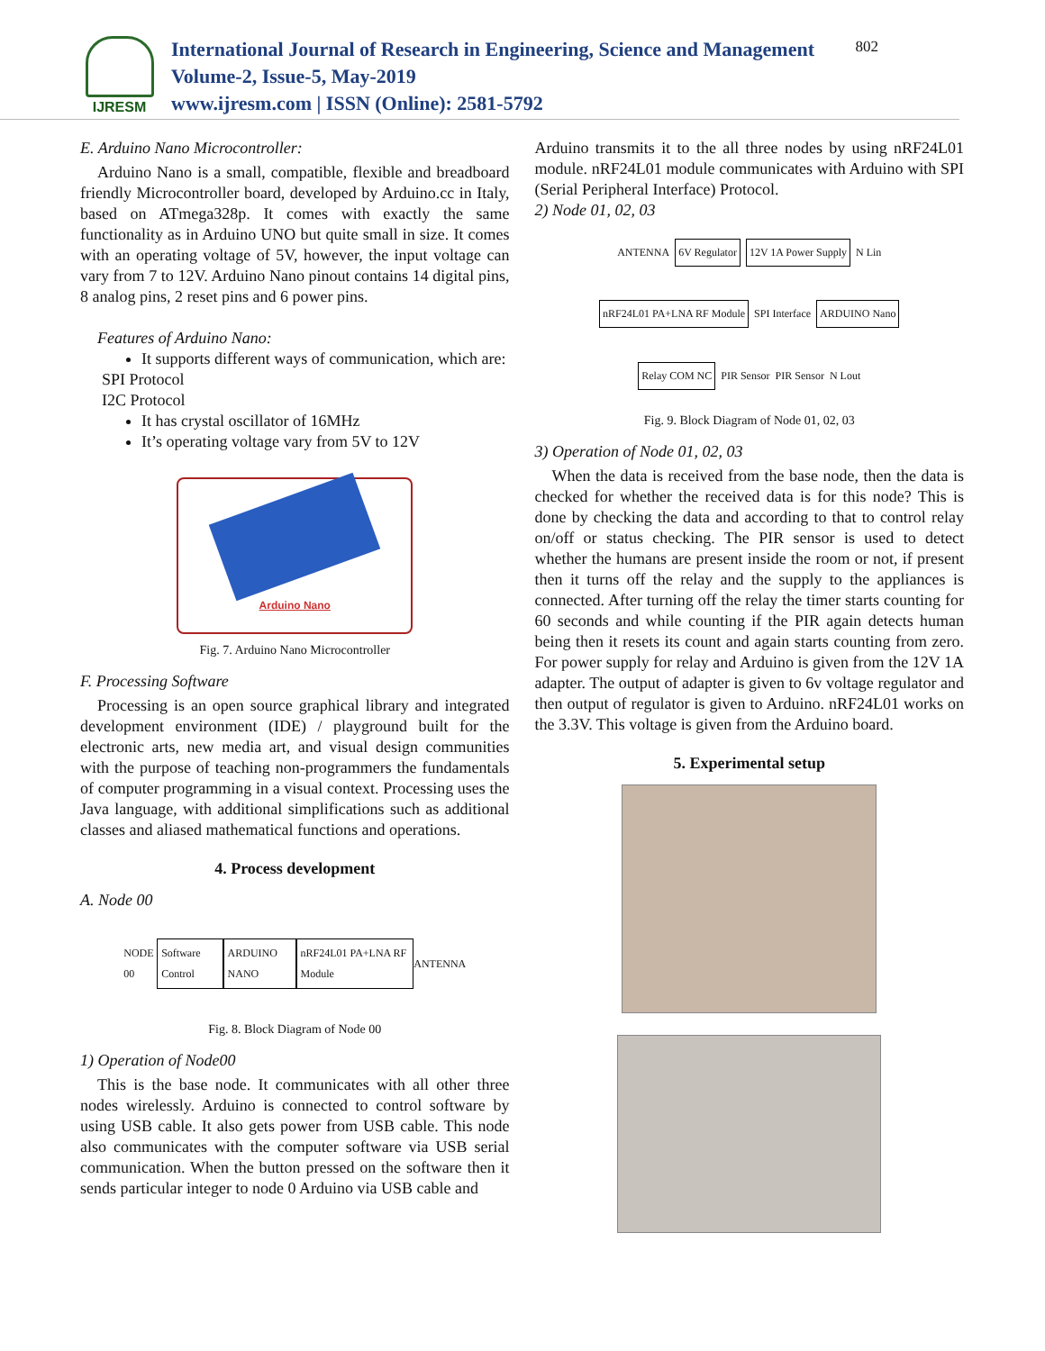IJRESM
International Journal of Research in Engineering, Science and Management
Volume-2, Issue-5, May-2019
www.ijresm.com | ISSN (Online): 2581-5792
802
E. Arduino Nano Microcontroller:
Arduino Nano is a small, compatible, flexible and breadboard friendly Microcontroller board, developed by Arduino.cc in Italy, based on ATmega328p. It comes with exactly the same functionality as in Arduino UNO but quite small in size. It comes with an operating voltage of 5V, however, the input voltage can vary from 7 to 12V. Arduino Nano pinout contains 14 digital pins, 8 analog pins, 2 reset pins and 6 power pins.
Features of Arduino Nano:
It supports different ways of communication, which are:
SPI Protocol
I2C Protocol
It has crystal oscillator of 16MHz
It’s operating voltage vary from 5V to 12V
Arduino Nano
Fig. 7. Arduino Nano Microcontroller
F. Processing Software
Processing is an open source graphical library and integrated development environment (IDE) / playground built for the electronic arts, new media art, and visual design communities with the purpose of teaching non-programmers the fundamentals of computer programming in a visual context. Processing uses the Java language, with additional simplifications such as additional classes and aliased mathematical functions and operations.
4. Process development
A. Node 00
NODE 00 Software Control ARDUINO NANO nRF24L01 PA+LNA RF Module ANTENNA
Fig. 8. Block Diagram of Node 00
1) Operation of Node00
This is the base node. It communicates with all other three nodes wirelessly. Arduino is connected to control software by using USB cable. It also gets power from USB cable. This node also communicates with the computer software via USB serial communication. When the button pressed on the software then it sends particular integer to node 0 Arduino via USB cable and
Arduino transmits it to the all three nodes by using nRF24L01 module. nRF24L01 module communicates with Arduino with SPI (Serial Peripheral Interface) Protocol.
2) Node 01, 02, 03
ANTENNA 6V Regulator 12V 1A Power Supply N Lin nRF24L01 PA+LNA RF Module SPI Interface ARDUINO Nano Relay COM NC PIR Sensor PIR Sensor N Lout
Fig. 9. Block Diagram of Node 01, 02, 03
3) Operation of Node 01, 02, 03
When the data is received from the base node, then the data is checked for whether the received data is for this node? This is done by checking the data and according to that to control relay on/off or status checking. The PIR sensor is used to detect whether the humans are present inside the room or not, if present then it turns off the relay and the supply to the appliances is connected. After turning off the relay the timer starts counting for 60 seconds and while counting if the PIR again detects human being then it resets its count and again starts counting from zero. For power supply for relay and Arduino is given from the 12V 1A adapter. The output of adapter is given to 6v voltage regulator and then output of regulator is given to Arduino. nRF24L01 works on the 3.3V. This voltage is given from the Arduino board.
5. Experimental setup